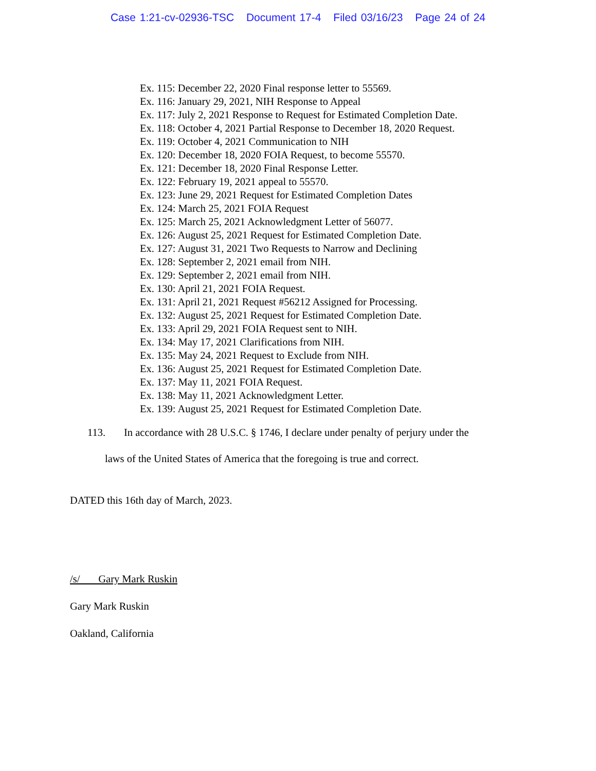Case 1:21-cv-02936-TSC Document 17-4 Filed 03/16/23 Page 24 of 24
Ex. 115: December 22, 2020 Final response letter to 55569.
Ex. 116: January 29, 2021, NIH Response to Appeal
Ex. 117: July 2, 2021 Response to Request for Estimated Completion Date.
Ex. 118: October 4, 2021 Partial Response to December 18, 2020 Request.
Ex. 119: October 4, 2021 Communication to NIH
Ex. 120: December 18, 2020 FOIA Request, to become 55570.
Ex. 121: December 18, 2020 Final Response Letter.
Ex. 122: February 19, 2021 appeal to 55570.
Ex. 123: June 29, 2021 Request for Estimated Completion Dates
Ex. 124: March 25, 2021 FOIA Request
Ex. 125: March 25, 2021 Acknowledgment Letter of 56077.
Ex. 126: August 25, 2021 Request for Estimated Completion Date.
Ex. 127: August 31, 2021 Two Requests to Narrow and Declining
Ex. 128: September 2, 2021 email from NIH.
Ex. 129: September 2, 2021 email from NIH.
Ex. 130: April 21, 2021 FOIA Request.
Ex. 131: April 21, 2021 Request #56212 Assigned for Processing.
Ex. 132: August 25, 2021 Request for Estimated Completion Date.
Ex. 133: April 29, 2021 FOIA Request sent to NIH.
Ex. 134: May 17, 2021 Clarifications from NIH.
Ex. 135: May 24, 2021 Request to Exclude from NIH.
Ex. 136: August 25, 2021 Request for Estimated Completion Date.
Ex. 137: May 11, 2021 FOIA Request.
Ex. 138: May 11, 2021 Acknowledgment Letter.
Ex. 139: August 25, 2021 Request for Estimated Completion Date.
113. In accordance with 28 U.S.C. § 1746, I declare under penalty of perjury under the
laws of the United States of America that the foregoing is true and correct.
DATED this 16th day of March, 2023.
/s/ Gary Mark Ruskin
Gary Mark Ruskin
Oakland, California